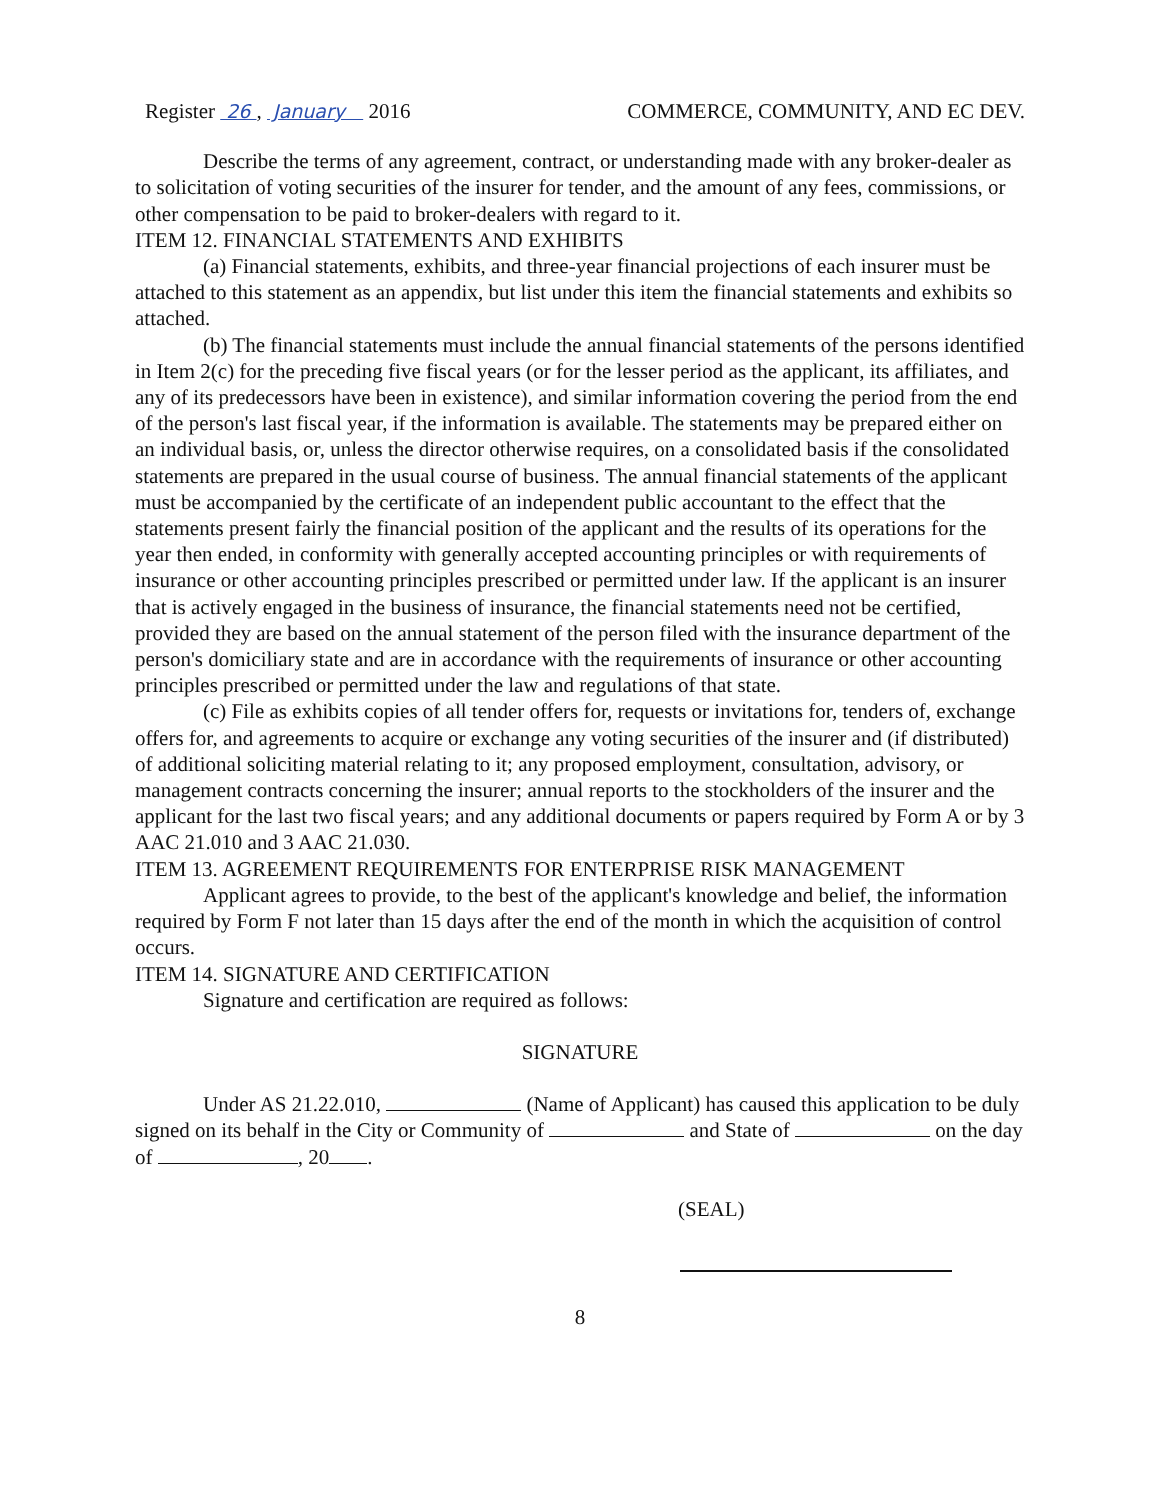Register 26 , January 2016 COMMERCE, COMMUNITY, AND EC DEV.
Describe the terms of any agreement, contract, or understanding made with any broker-dealer as to solicitation of voting securities of the insurer for tender, and the amount of any fees, commissions, or other compensation to be paid to broker-dealers with regard to it.
ITEM 12. FINANCIAL STATEMENTS AND EXHIBITS
(a) Financial statements, exhibits, and three-year financial projections of each insurer must be attached to this statement as an appendix, but list under this item the financial statements and exhibits so attached.
(b) The financial statements must include the annual financial statements of the persons identified in Item 2(c) for the preceding five fiscal years (or for the lesser period as the applicant, its affiliates, and any of its predecessors have been in existence), and similar information covering the period from the end of the person's last fiscal year, if the information is available. The statements may be prepared either on an individual basis, or, unless the director otherwise requires, on a consolidated basis if the consolidated statements are prepared in the usual course of business. The annual financial statements of the applicant must be accompanied by the certificate of an independent public accountant to the effect that the statements present fairly the financial position of the applicant and the results of its operations for the year then ended, in conformity with generally accepted accounting principles or with requirements of insurance or other accounting principles prescribed or permitted under law. If the applicant is an insurer that is actively engaged in the business of insurance, the financial statements need not be certified, provided they are based on the annual statement of the person filed with the insurance department of the person's domiciliary state and are in accordance with the requirements of insurance or other accounting principles prescribed or permitted under the law and regulations of that state.
(c) File as exhibits copies of all tender offers for, requests or invitations for, tenders of, exchange offers for, and agreements to acquire or exchange any voting securities of the insurer and (if distributed) of additional soliciting material relating to it; any proposed employment, consultation, advisory, or management contracts concerning the insurer; annual reports to the stockholders of the insurer and the applicant for the last two fiscal years; and any additional documents or papers required by Form A or by 3 AAC 21.010 and 3 AAC 21.030.
ITEM 13. AGREEMENT REQUIREMENTS FOR ENTERPRISE RISK MANAGEMENT
Applicant agrees to provide, to the best of the applicant's knowledge and belief, the information required by Form F not later than 15 days after the end of the month in which the acquisition of control occurs.
ITEM 14. SIGNATURE AND CERTIFICATION
Signature and certification are required as follows:
SIGNATURE
Under AS 21.22.010, (Name of Applicant) has caused this application to be duly signed on its behalf in the City or Community of and State of on the day of , 20 .
(SEAL)
8